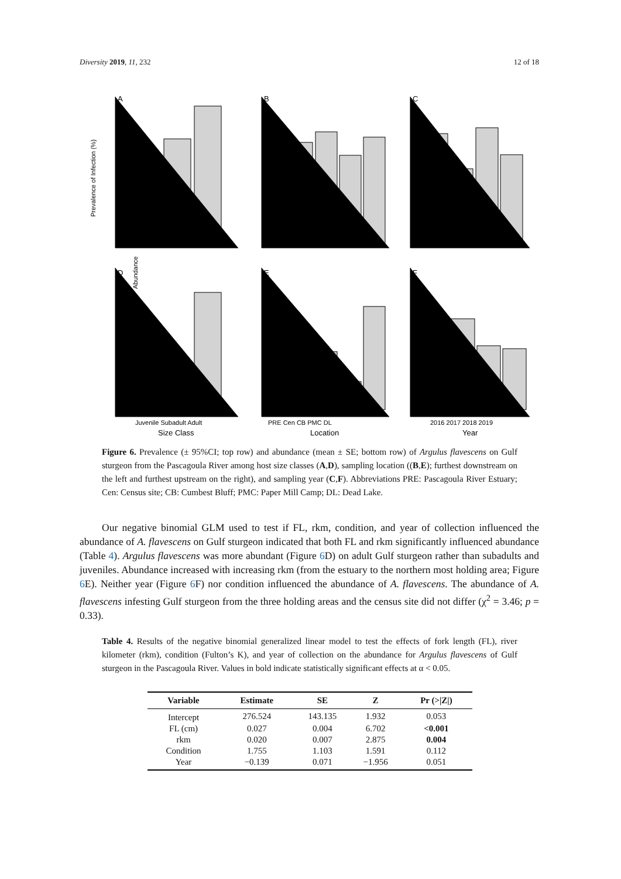Diversity 2019, 11, 232 12 of 18
A
B
C
D
E
F
Abundance
Prevalence of Infection (%)
Juvenile Subadult Adult
PRE Cen CB PMC DL
2016 2017 2018 2019
Size Class
Location
Year
Figure 6. Prevalence (± 95%CI; top row) and abundance (mean ± SE; bottom row) of Argulus flavescens on Gulf sturgeon from the Pascagoula River among host size classes (A,D), sampling location ((B,E); furthest downstream on the left and furthest upstream on the right), and sampling year (C,F). Abbreviations PRE: Pascagoula River Estuary; Cen: Census site; CB: Cumbest Bluff; PMC: Paper Mill Camp; DL: Dead Lake.
Our negative binomial GLM used to test if FL, rkm, condition, and year of collection influenced the abundance of A. flavescens on Gulf sturgeon indicated that both FL and rkm significantly influenced abundance (Table 4). Argulus flavescens was more abundant (Figure 6 D) on adult Gulf sturgeon rather than subadults and juveniles. Abundance increased with increasing rkm (from the estuary to the northern most holding area; Figure 6 E). Neither year (Figure 6 F) nor condition influenced the abundance of A. flavescens. The abundance of A. flavescens infesting Gulf sturgeon from the three holding areas and the census site did not differ (χ<sup>2</sup> = 3.46; p = 0.33).
Table 4. Results of the negative binomial generalized linear model to test the effects of fork length (FL), river kilometer (rkm), condition (Fulton’s K), and year of collection on the abundance for Argulus flavescens of Gulf sturgeon in the Pascagoula River. Values in bold indicate statistically significant effects at α < 0.05.
| Variable | Estimate | SE | Z | Pr (>/Z/) |
| --- | --- | --- | --- | --- |
| Intercept | 276.524 | 143.135 | 1.932 | 0.053 |
| FL (cm) | 0.027 | 0.004 | 6.702 | <0.001 |
| rkm | 0.020 | 0.007 | 2.875 | 0.004 |
| Condition | 1.755 | 1.103 | 1.591 | 0.112 |
| Year | −0.139 | 0.071 | −1.956 | 0.051 |